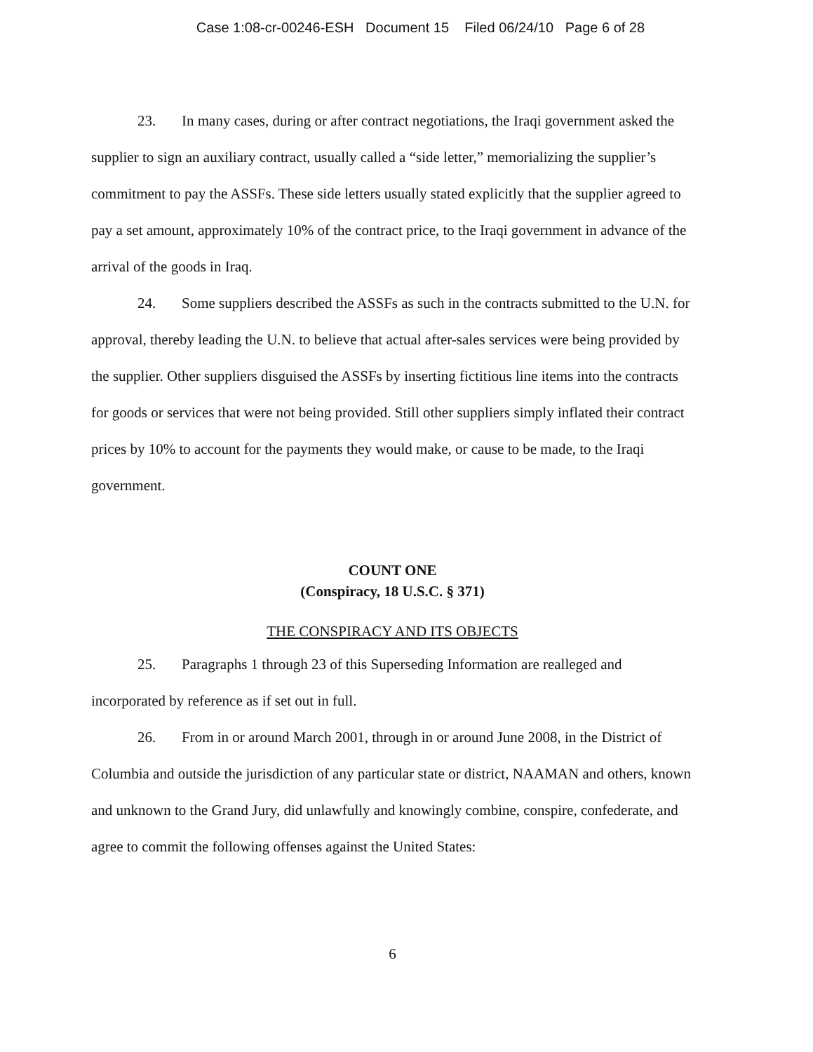Case 1:08-cr-00246-ESH Document 15 Filed 06/24/10 Page 6 of 28
23. In many cases, during or after contract negotiations, the Iraqi government asked the supplier to sign an auxiliary contract, usually called a “side letter,” memorializing the supplier’s commitment to pay the ASSFs. These side letters usually stated explicitly that the supplier agreed to pay a set amount, approximately 10% of the contract price, to the Iraqi government in advance of the arrival of the goods in Iraq.
24. Some suppliers described the ASSFs as such in the contracts submitted to the U.N. for approval, thereby leading the U.N. to believe that actual after-sales services were being provided by the supplier. Other suppliers disguised the ASSFs by inserting fictitious line items into the contracts for goods or services that were not being provided. Still other suppliers simply inflated their contract prices by 10% to account for the payments they would make, or cause to be made, to the Iraqi government.
COUNT ONE
(Conspiracy, 18 U.S.C. § 371)
THE CONSPIRACY AND ITS OBJECTS
25. Paragraphs 1 through 23 of this Superseding Information are realleged and incorporated by reference as if set out in full.
26. From in or around March 2001, through in or around June 2008, in the District of Columbia and outside the jurisdiction of any particular state or district, NAAMAN and others, known and unknown to the Grand Jury, did unlawfully and knowingly combine, conspire, confederate, and agree to commit the following offenses against the United States:
6